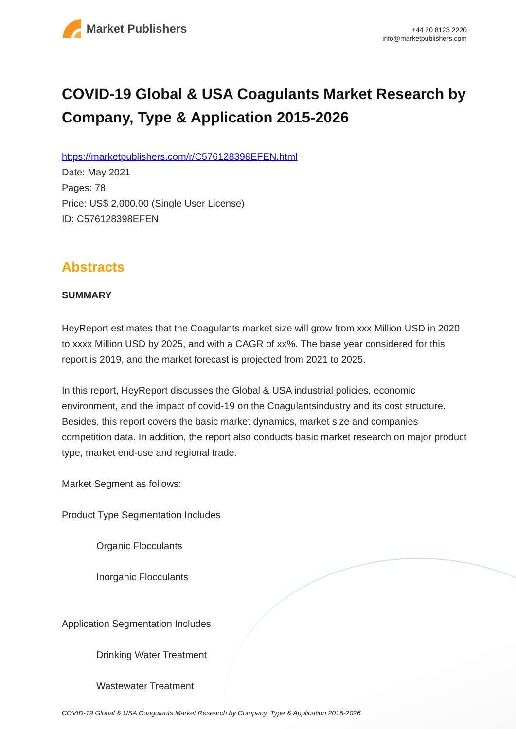Market Publishers
+44 20 8123 2220
info@marketpublishers.com
COVID-19 Global & USA Coagulants Market Research by Company, Type & Application 2015-2026
https://marketpublishers.com/r/C576128398EFEN.html
Date: May 2021
Pages: 78
Price: US$ 2,000.00 (Single User License)
ID: C576128398EFEN
Abstracts
SUMMARY
HeyReport estimates that the Coagulants market size will grow from xxx Million USD in 2020 to xxxx Million USD by 2025, and with a CAGR of xx%. The base year considered for this report is 2019, and the market forecast is projected from 2021 to 2025.
In this report, HeyReport discusses the Global & USA industrial policies, economic environment, and the impact of covid-19 on the Coagulantsindustry and its cost structure. Besides, this report covers the basic market dynamics, market size and companies competition data. In addition, the report also conducts basic market research on major product type, market end-use and regional trade.
Market Segment as follows:
Product Type Segmentation Includes
Organic Flocculants
Inorganic Flocculants
Application Segmentation Includes
Drinking Water Treatment
Wastewater Treatment
COVID-19 Global & USA Coagulants Market Research by Company, Type & Application 2015-2026